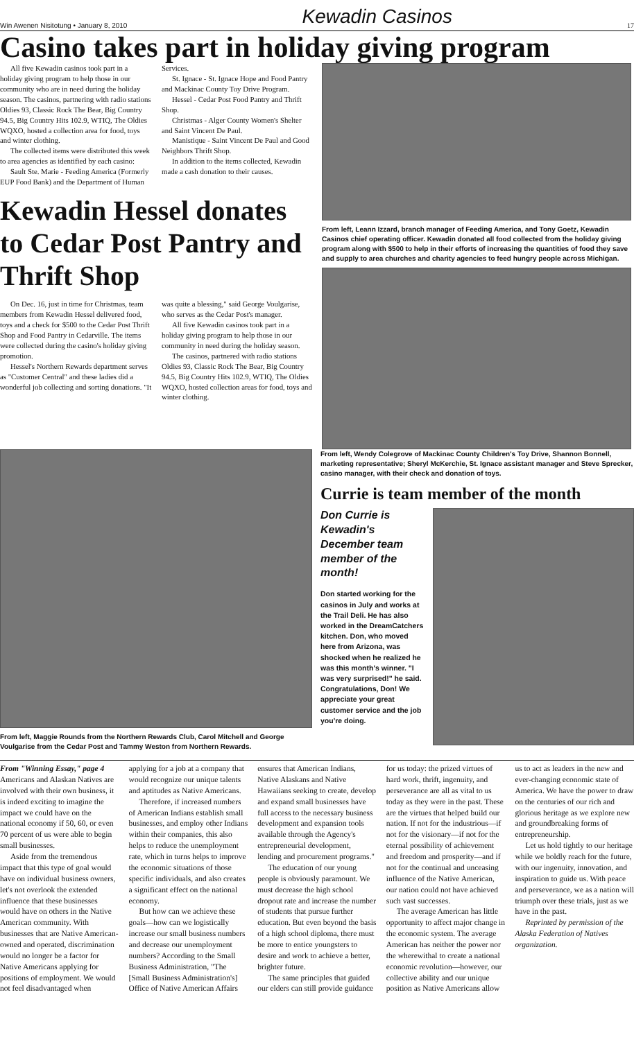Win Awenen Nisitotung • January 8, 2010 Kewadin Casinos 17
Casino takes part in holiday giving program
All five Kewadin casinos took part in a holiday giving program to help those in our community who are in need during the holiday season. The casinos, partnering with radio stations Oldies 93, Classic Rock The Bear, Big Country 94.5, Big Country Hits 102.9, WTIQ, The Oldies WQXO, hosted a collection area for food, toys and winter clothing.
The collected items were distributed this week to area agencies as identified by each casino:
Sault Ste. Marie - Feeding America (Formerly EUP Food Bank) and the Department of Human Services.
St. Ignace - St. Ignace Hope and Food Pantry and Mackinac County Toy Drive Program.
Hessel - Cedar Post Food Pantry and Thrift Shop.
Christmas - Alger County Women's Shelter and Saint Vincent De Paul.
Manistique - Saint Vincent De Paul and Good Neighbors Thrift Shop.
In addition to the items collected, Kewadin made a cash donation to their causes.
Kewadin Hessel donates to Cedar Post Pantry and Thrift Shop
On Dec. 16, just in time for Christmas, team members from Kewadin Hessel delivered food, toys and a check for $500 to the Cedar Post Thrift Shop and Food Pantry in Cedarville. The items were collected during the casino's holiday giving promotion.
Hessel's Northern Rewards department serves as "Customer Central" and these ladies did a wonderful job collecting and sorting donations. "It was quite a blessing," said George Voulgarise, who serves as the Cedar Post's manager.
All five Kewadin casinos took part in a holiday giving program to help those in our community in need during the holiday season.
The casinos, partnered with radio stations Oldies 93, Classic Rock The Bear, Big Country 94.5, Big Country Hits 102.9, WTIQ, The Oldies WQXO, hosted collection areas for food, toys and winter clothing.
From left, Leann Izzard, branch manager of Feeding America, and Tony Goetz, Kewadin Casinos chief operating officer. Kewadin donated all food collected from the holiday giving program along with $500 to help in their efforts of increasing the quantities of food they save and supply to area churches and charity agencies to feed hungry people across Michigan.
From left, Maggie Rounds from the Northern Rewards Club, Carol Mitchell and George Voulgarise from the Cedar Post and Tammy Weston from Northern Rewards.
From left, Wendy Colegrove of Mackinac County Children's Toy Drive, Shannon Bonnell, marketing representative; Sheryl McKerchie, St. Ignace assistant manager and Steve Sprecker, casino manager, with their check and donation of toys.
Currie is team member of the month
Don Currie is Kewadin's December team member of the month!
Don started working for the casinos in July and works at the Trail Deli. He has also worked in the DreamCatchers kitchen. Don, who moved here from Arizona, was shocked when he realized he was this month's winner. "I was very surprised!" he said. Congratulations, Don! We appreciate your great customer service and the job you're doing.
From "Winning Essay," page 4
Americans and Alaskan Natives are involved with their own business, it is indeed exciting to imagine the impact we could have on the national economy if 50, 60, or even 70 percent of us were able to begin small businesses.
Aside from the tremendous impact that this type of goal would have on individual business owners, let's not overlook the extended influence that these businesses would have on others in the Native American community. With businesses that are Native American-owned and operated, discrimination would no longer be a factor for Native Americans applying for positions of employment. We would not feel disadvantaged when applying for a job at a company that would recognize our unique talents and aptitudes as Native Americans.
Therefore, if increased numbers of American Indians establish small businesses, and employ other Indians within their companies, this also helps to reduce the unemployment rate, which in turns helps to improve the economic situations of those specific individuals, and also creates a significant effect on the national economy.
But how can we achieve these goals—how can we logistically increase our small business numbers and decrease our unemployment numbers? According to the Small Business Administration, "The [Small Business Administration's] Office of Native American Affairs ensures that American Indians, Native Alaskans and Native Hawaiians seeking to create, develop and expand small businesses have full access to the necessary business development and expansion tools available through the Agency's entrepreneurial development, lending and procurement programs."
The education of our young people is obviously paramount. We must decrease the high school dropout rate and increase the number of students that pursue further education. But even beyond the basis of a high school diploma, there must be more to entice youngsters to desire and work to achieve a better, brighter future.
The same principles that guided our elders can still provide guidance for us today: the prized virtues of hard work, thrift, ingenuity, and perseverance are all as vital to us today as they were in the past. These are the virtues that helped build our nation. If not for the industrious—if not for the visionary—if not for the eternal possibility of achievement and freedom and prosperity—and if not for the continual and unceasing influence of the Native American, our nation could not have achieved such vast successes.
The average American has little opportunity to affect major change in the economic system. The average American has neither the power nor the wherewithal to create a national economic revolution—however, our collective ability and our unique position as Native Americans allow us to act as leaders in the new and ever-changing economic state of America. We have the power to draw on the centuries of our rich and glorious heritage as we explore new and groundbreaking forms of entrepreneurship.
Let us hold tightly to our heritage while we boldly reach for the future, with our ingenuity, innovation, and inspiration to guide us. With peace and perseverance, we as a nation will triumph over these trials, just as we have in the past.
Reprinted by permission of the Alaska Federation of Natives organization.